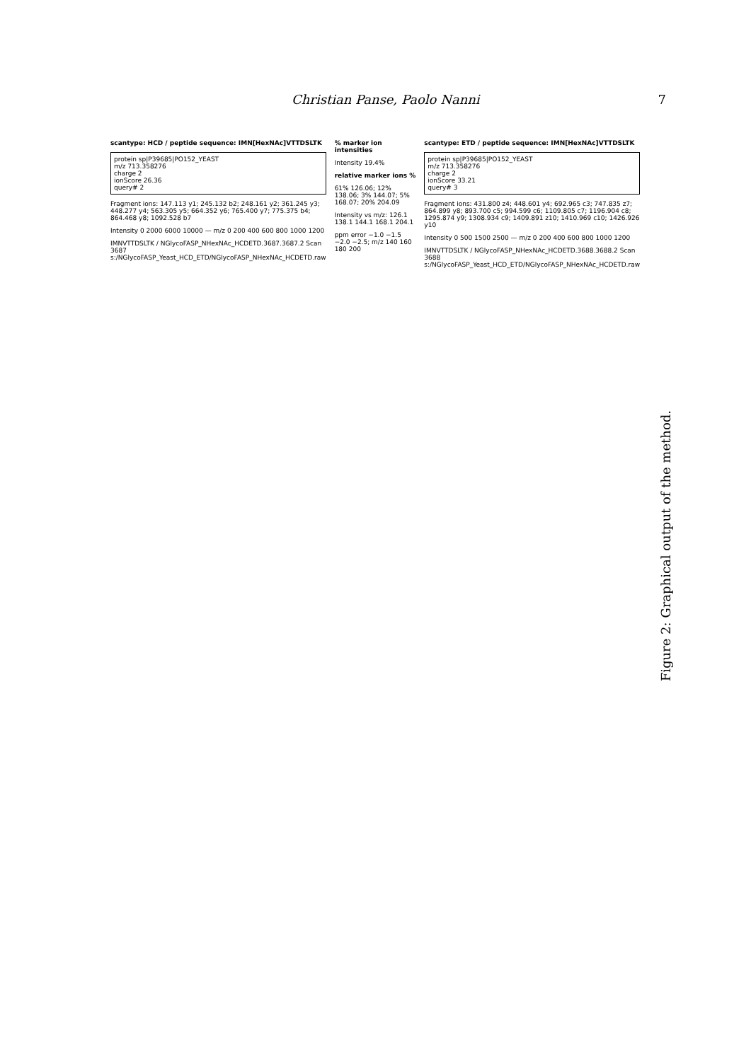Christian Panse, Paolo Nanni 7
scantype: HCD / peptide sequence: IMN[HexNAc]VTTDSLTK
protein sp|P39685|PO152_YEAST
m/z 713.358276
charge 2
ionScore 26.36
query# 2
Fragment ions: 147.113 y1; 245.132 b2; 248.161 y2; 361.245 y3; 448.277 y4; 563.305 y5; 664.352 y6; 765.400 y7; 775.375 b4; 864.468 y8; 1092.528 b7
Intensity 0 2000 6000 10000 — m/z 0 200 400 600 800 1000 1200
IMNVTTDSLTK / NGlycoFASP_NHexNAc_HCDETD.3687.3687.2 Scan 3687 s:/NGlycoFASP_Yeast_HCD_ETD/NGlycoFASP_NHexNAc_HCDETD.raw
% marker ion intensities
Intensity 19.4%
relative marker ions %
61% 126.06; 12% 138.06; 3% 144.07; 5% 168.07; 20% 204.09
Intensity vs m/z: 126.1 138.1 144.1 168.1 204.1
ppm error −1.0 −1.5 −2.0 −2.5; m/z 140 160 180 200
scantype: ETD / peptide sequence: IMN[HexNAc]VTTDSLTK
protein sp|P39685|PO152_YEAST
m/z 713.358276
charge 2
ionScore 33.21
query# 3
Fragment ions: 431.800 z4; 448.601 y4; 692.965 c3; 747.835 z7; 864.899 y8; 893.700 c5; 994.599 c6; 1109.805 c7; 1196.904 c8; 1295.874 y9; 1308.934 c9; 1409.891 z10; 1410.969 c10; 1426.926 y10
Intensity 0 500 1500 2500 — m/z 0 200 400 600 800 1000 1200
IMNVTTDSLTK / NGlycoFASP_NHexNAc_HCDETD.3688.3688.2 Scan 3688 s:/NGlycoFASP_Yeast_HCD_ETD/NGlycoFASP_NHexNAc_HCDETD.raw
Figure 2: Graphical output of the method.